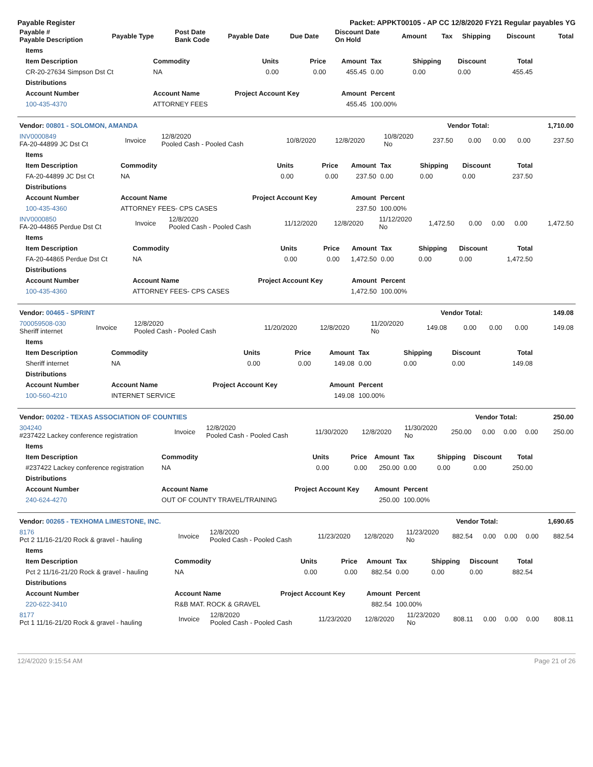Payable Register Packet: APPKT00105 - AP CC 12/8/2020 FY21 Regular payables YG
| Payable # Payable Description | Payable Type | Post Date Bank Code | Payable Date | Due Date | Discount Date On Hold | Amount | Tax | Shipping | Discount | Total |
| --- | --- | --- | --- | --- | --- | --- | --- | --- | --- | --- |
| Items | | | | | | | | |
| --- | --- | --- | --- | --- | --- | --- | --- | --- |
| Item Description | Commodity | Units | Price | Amount | Tax | Shipping | Discount | Total |
| CR-20-27634 Simpson Dst Ct | NA | 0.00 | 0.00 | 455.45 | 0.00 | 0.00 | 0.00 | 455.45 |
| Distributions | | | | | | | | |
| Account Number | Account Name | Project Account Key | | Amount | Percent | | | |
| 100-435-4370 | ATTORNEY FEES | | | 455.45 | 100.00% | | | |
| Vendor: 00801 - SOLOMON, AMANDA | Vendor Total: | 1,710.00 |
| --- | --- | --- |
| INV0000849 FA-20-44899 JC Dst Ct | Invoice | 12/8/2020 Pooled Cash - Pooled Cash | 10/8/2020 | 12/8/2020 | 10/8/2020 No | 237.50 | 0.00 | 0.00 | 0.00 | 237.50 |
| Items | | | | | | | | |
| --- | --- | --- | --- | --- | --- | --- | --- | --- |
| Item Description | Commodity | Units | Price | Amount | Tax | Shipping | Discount | Total |
| FA-20-44899 JC Dst Ct | NA | 0.00 | 0.00 | 237.50 | 0.00 | 0.00 | 0.00 | 237.50 |
| Distributions | | | | | | | | |
| Account Number | Account Name | Project Account Key | | Amount | Percent | | | |
| 100-435-4360 | ATTORNEY FEES- CPS CASES | | | 237.50 | 100.00% | | | |
| INV0000850 FA-20-44865 Perdue Dst Ct | Invoice | 12/8/2020 Pooled Cash - Pooled Cash | 11/12/2020 | 12/8/2020 | 11/12/2020 No | 1,472.50 | 0.00 | 0.00 | 0.00 | 1,472.50 |
| Items | | | | | | | | |
| --- | --- | --- | --- | --- | --- | --- | --- | --- |
| Item Description | Commodity | Units | Price | Amount | Tax | Shipping | Discount | Total |
| FA-20-44865 Perdue Dst Ct | NA | 0.00 | 0.00 | 1,472.50 | 0.00 | 0.00 | 0.00 | 1,472.50 |
| Distributions | | | | | | | | |
| Account Number | Account Name | Project Account Key | | Amount | Percent | | | |
| 100-435-4360 | ATTORNEY FEES- CPS CASES | | | 1,472.50 | 100.00% | | | |
| Vendor: 00465 - SPRINT | Vendor Total: | 149.08 |
| --- | --- | --- |
| 700059508-030 Sheriff internet | Invoice | 12/8/2020 Pooled Cash - Pooled Cash | 11/20/2020 | 12/8/2020 | 11/20/2020 No | 149.08 | 0.00 | 0.00 | 0.00 | 149.08 |
| Items | | | | | | | | |
| --- | --- | --- | --- | --- | --- | --- | --- | --- |
| Item Description | Commodity | Units | Price | Amount | Tax | Shipping | Discount | Total |
| Sheriff internet | NA | 0.00 | 0.00 | 149.08 | 0.00 | 0.00 | 0.00 | 149.08 |
| Distributions | | | | | | | | |
| Account Number | Account Name | Project Account Key | | Amount | Percent | | | |
| 100-560-4210 | INTERNET SERVICE | | | 149.08 | 100.00% | | | |
| Vendor: 00202 - TEXAS ASSOCIATION OF COUNTIES | Vendor Total: | 250.00 |
| --- | --- | --- |
| 304240 #237422 Lackey conference registration | Invoice | 12/8/2020 Pooled Cash - Pooled Cash | 11/30/2020 | 12/8/2020 | 11/30/2020 No | 250.00 | 0.00 | 0.00 | 0.00 | 250.00 |
| Items | | | | | | | | |
| --- | --- | --- | --- | --- | --- | --- | --- | --- |
| Item Description | Commodity | Units | Price | Amount | Tax | Shipping | Discount | Total |
| #237422 Lackey conference registration | NA | 0.00 | 0.00 | 250.00 | 0.00 | 0.00 | 0.00 | 250.00 |
| Distributions | | | | | | | | |
| Account Number | Account Name | Project Account Key | | Amount | Percent | | | |
| 240-624-4270 | OUT OF COUNTY TRAVEL/TRAINING | | | 250.00 | 100.00% | | | |
| Vendor: 00265 - TEXHOMA LIMESTONE, INC. | Vendor Total: | 1,690.65 |
| --- | --- | --- |
| 8176 Pct 2 11/16-21/20 Rock & gravel - hauling | Invoice | 12/8/2020 Pooled Cash - Pooled Cash | 11/23/2020 | 12/8/2020 | 11/23/2020 No | 882.54 | 0.00 | 0.00 | 0.00 | 882.54 |
| Items | | | | | | | | |
| --- | --- | --- | --- | --- | --- | --- | --- | --- |
| Item Description | Commodity | Units | Price | Amount | Tax | Shipping | Discount | Total |
| Pct 2 11/16-21/20 Rock & gravel - hauling | NA | 0.00 | 0.00 | 882.54 | 0.00 | 0.00 | 0.00 | 882.54 |
| Distributions | | | | | | | | |
| Account Number | Account Name | Project Account Key | | Amount | Percent | | | |
| 220-622-3410 | R&B MAT. ROCK & GRAVEL | | | 882.54 | 100.00% | | | |
| 8177 Pct 1 11/16-21/20 Rock & gravel - hauling | Invoice | 12/8/2020 Pooled Cash - Pooled Cash | 11/23/2020 | 12/8/2020 | 11/23/2020 No | 808.11 | 0.00 | 0.00 | 0.00 | 808.11 |
12/4/2020 9:15:54 AM Page 21 of 26